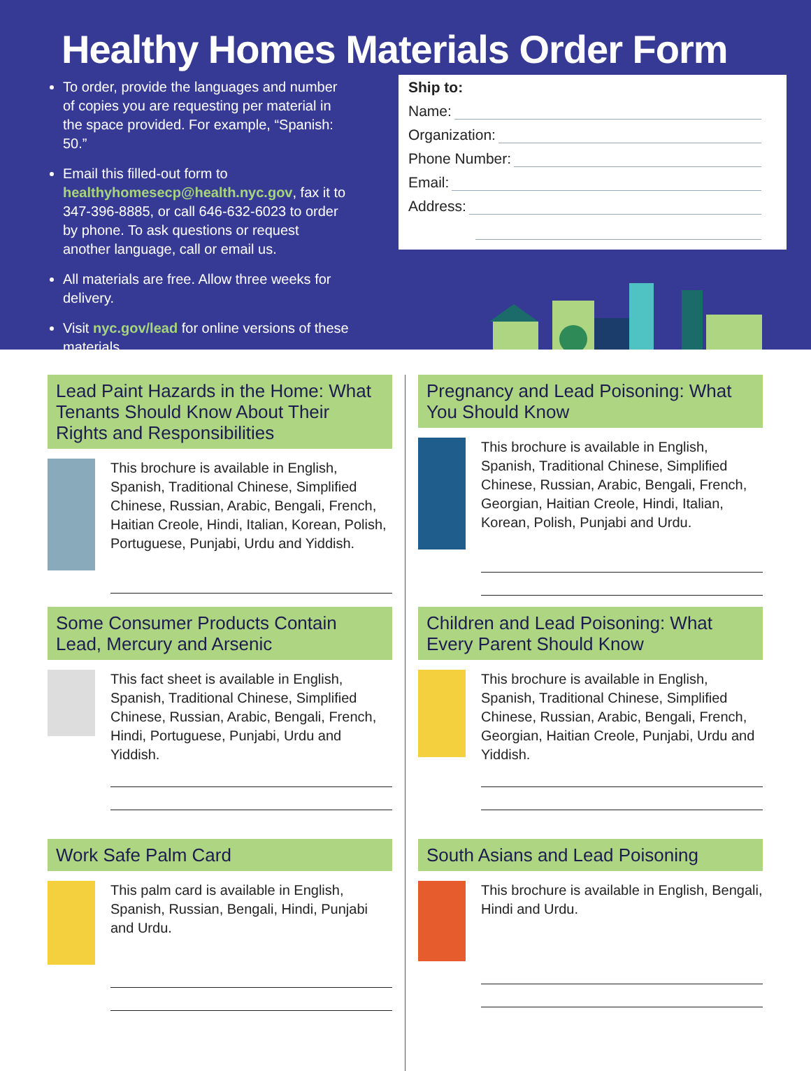Healthy Homes Materials Order Form
To order, provide the languages and number of copies you are requesting per material in the space provided. For example, “Spanish: 50.”
Email this filled-out form to healthyhomesecp@health.nyc.gov, fax it to 347-396-8885, or call 646-632-6023 to order by phone. To ask questions or request another language, call or email us.
All materials are free. Allow three weeks for delivery.
Visit nyc.gov/lead for online versions of these materials.
Ship to:
Name:
Organization:
Phone Number:
Email:
Address:
Lead Paint Hazards in the Home: What Tenants Should Know About Their Rights and Responsibilities
This brochure is available in English, Spanish, Traditional Chinese, Simplified Chinese, Russian, Arabic, Bengali, French, Haitian Creole, Hindi, Italian, Korean, Polish, Portuguese, Punjabi, Urdu and Yiddish.
Some Consumer Products Contain Lead, Mercury and Arsenic
This fact sheet is available in English, Spanish, Traditional Chinese, Simplified Chinese, Russian, Arabic, Bengali, French, Hindi, Portuguese, Punjabi, Urdu and Yiddish.
Work Safe Palm Card
This palm card is available in English, Spanish, Russian, Bengali, Hindi, Punjabi and Urdu.
Pregnancy and Lead Poisoning: What You Should Know
This brochure is available in English, Spanish, Traditional Chinese, Simplified Chinese, Russian, Arabic, Bengali, French, Georgian, Haitian Creole, Hindi, Italian, Korean, Polish, Punjabi and Urdu.
Children and Lead Poisoning: What Every Parent Should Know
This brochure is available in English, Spanish, Traditional Chinese, Simplified Chinese, Russian, Arabic, Bengali, French, Georgian, Haitian Creole, Punjabi, Urdu and Yiddish.
South Asians and Lead Poisoning
This brochure is available in English, Bengali, Hindi and Urdu.